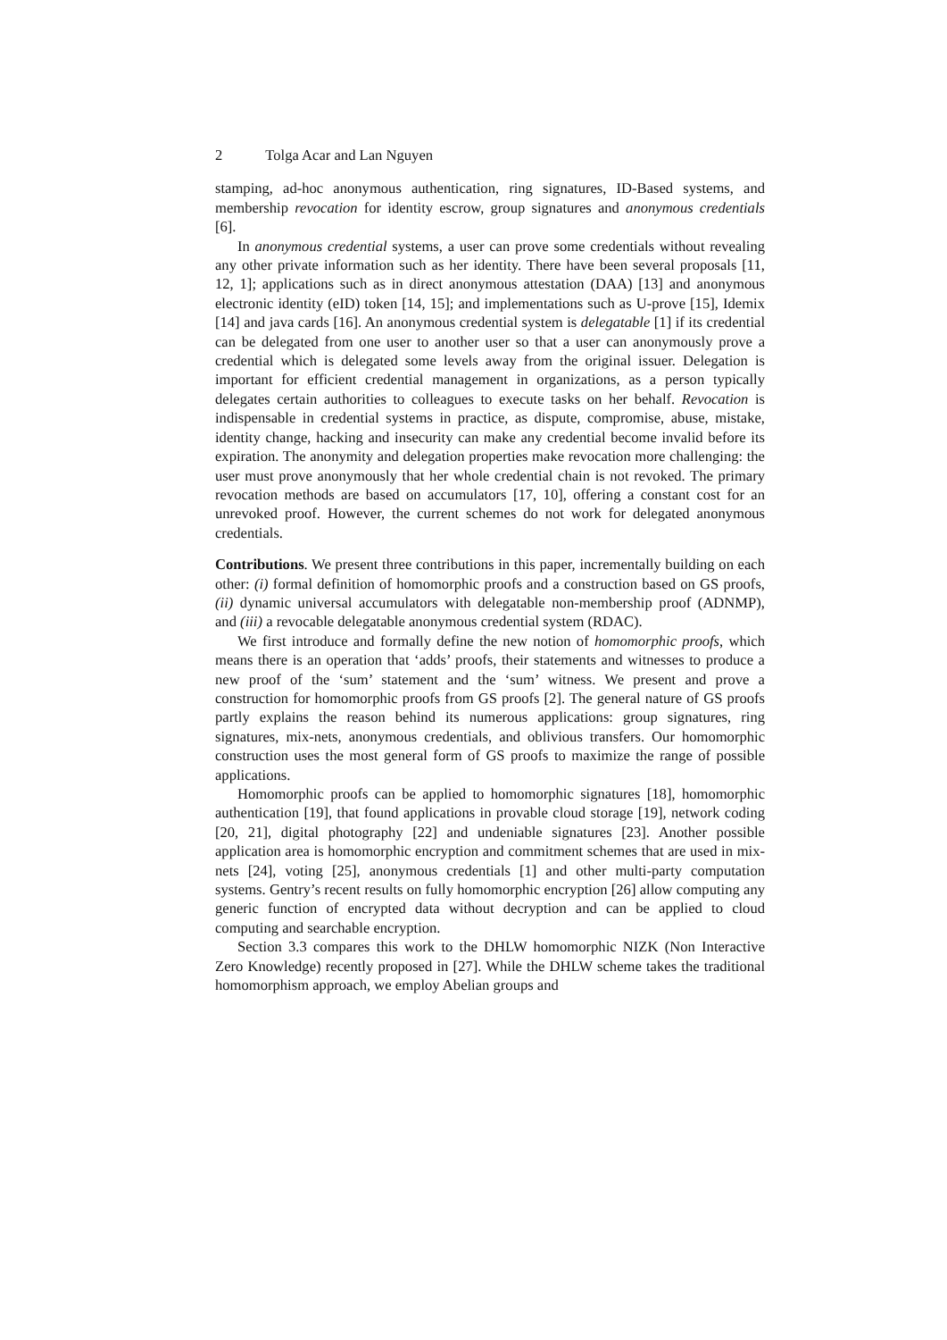2 Tolga Acar and Lan Nguyen
stamping, ad-hoc anonymous authentication, ring signatures, ID-Based systems, and membership revocation for identity escrow, group signatures and anonymous credentials [6].
In anonymous credential systems, a user can prove some credentials without revealing any other private information such as her identity. There have been several proposals [11, 12, 1]; applications such as in direct anonymous attestation (DAA) [13] and anonymous electronic identity (eID) token [14, 15]; and implementations such as U-prove [15], Idemix [14] and java cards [16]. An anonymous credential system is delegatable [1] if its credential can be delegated from one user to another user so that a user can anonymously prove a credential which is delegated some levels away from the original issuer. Delegation is important for efficient credential management in organizations, as a person typically delegates certain authorities to colleagues to execute tasks on her behalf. Revocation is indispensable in credential systems in practice, as dispute, compromise, abuse, mistake, identity change, hacking and insecurity can make any credential become invalid before its expiration. The anonymity and delegation properties make revocation more challenging: the user must prove anonymously that her whole credential chain is not revoked. The primary revocation methods are based on accumulators [17, 10], offering a constant cost for an unrevoked proof. However, the current schemes do not work for delegated anonymous credentials.
Contributions. We present three contributions in this paper, incrementally building on each other: (i) formal definition of homomorphic proofs and a construction based on GS proofs, (ii) dynamic universal accumulators with delegatable non-membership proof (ADNMP), and (iii) a revocable delegatable anonymous credential system (RDAC).
We first introduce and formally define the new notion of homomorphic proofs, which means there is an operation that ‘adds’ proofs, their statements and witnesses to produce a new proof of the ‘sum’ statement and the ‘sum’ witness. We present and prove a construction for homomorphic proofs from GS proofs [2]. The general nature of GS proofs partly explains the reason behind its numerous applications: group signatures, ring signatures, mix-nets, anonymous credentials, and oblivious transfers. Our homomorphic construction uses the most general form of GS proofs to maximize the range of possible applications.
Homomorphic proofs can be applied to homomorphic signatures [18], homomorphic authentication [19], that found applications in provable cloud storage [19], network coding [20, 21], digital photography [22] and undeniable signatures [23]. Another possible application area is homomorphic encryption and commitment schemes that are used in mix-nets [24], voting [25], anonymous credentials [1] and other multi-party computation systems. Gentry’s recent results on fully homomorphic encryption [26] allow computing any generic function of encrypted data without decryption and can be applied to cloud computing and searchable encryption.
Section 3.3 compares this work to the DHLW homomorphic NIZK (Non Interactive Zero Knowledge) recently proposed in [27]. While the DHLW scheme takes the traditional homomorphism approach, we employ Abelian groups and